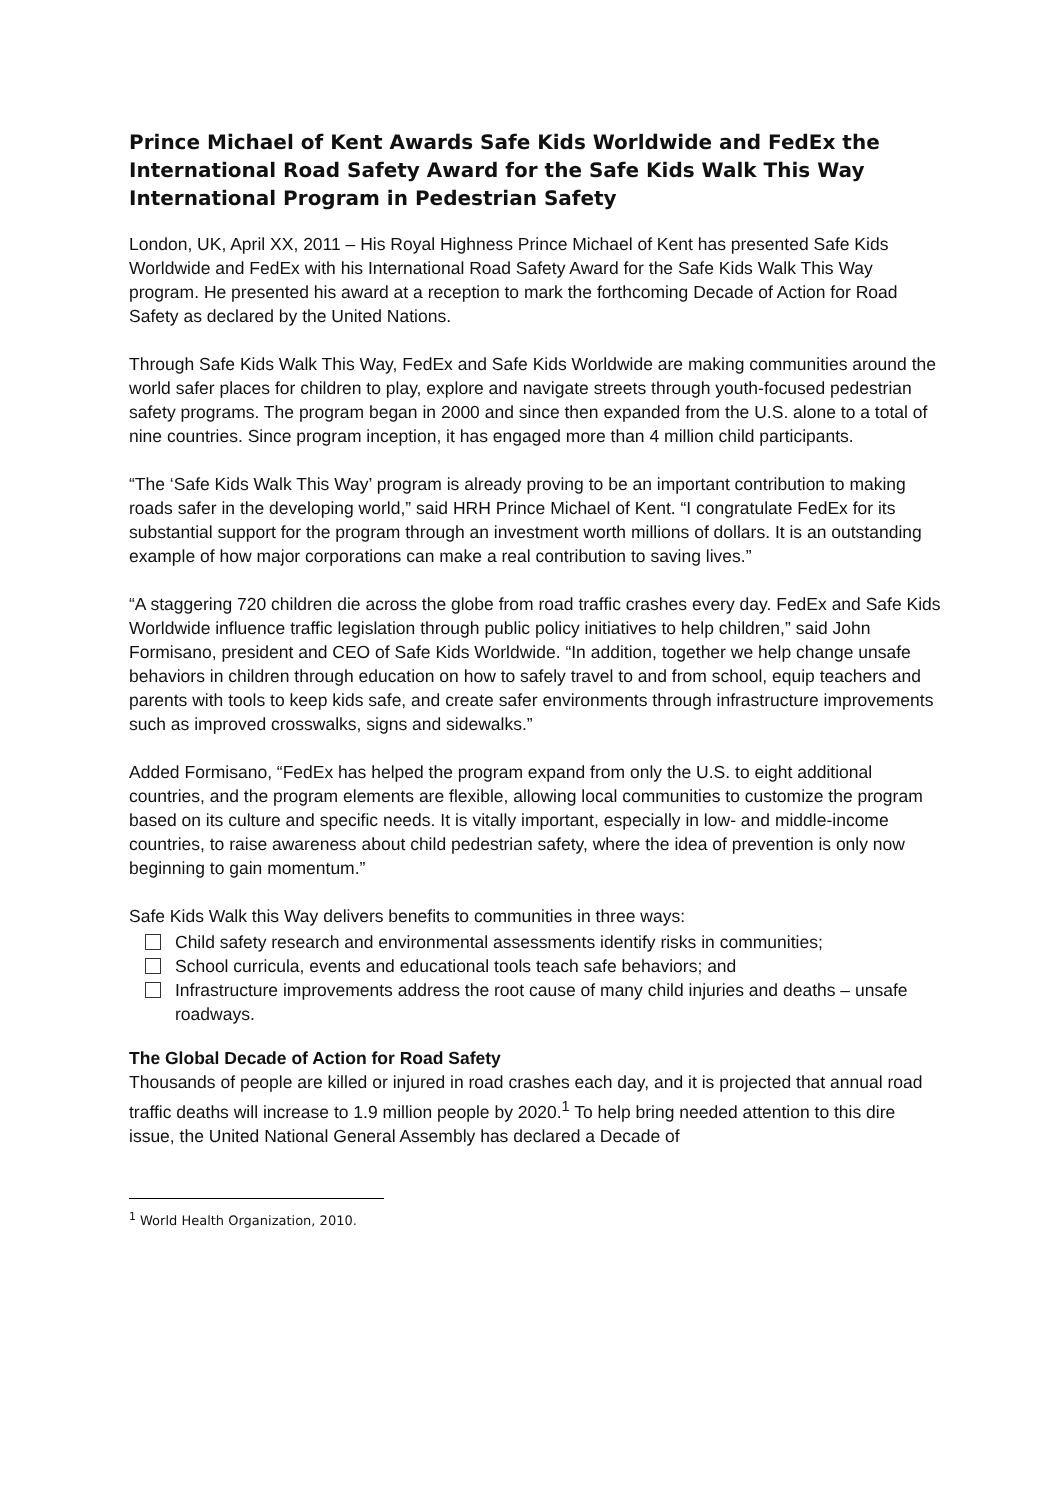Prince Michael of Kent Awards Safe Kids Worldwide and FedEx the International Road Safety Award for the Safe Kids Walk This Way International Program in Pedestrian Safety
London, UK, April XX, 2011 – His Royal Highness Prince Michael of Kent has presented Safe Kids Worldwide and FedEx with his International Road Safety Award for the Safe Kids Walk This Way program. He presented his award at a reception to mark the forthcoming Decade of Action for Road Safety as declared by the United Nations.
Through Safe Kids Walk This Way, FedEx and Safe Kids Worldwide are making communities around the world safer places for children to play, explore and navigate streets through youth-focused pedestrian safety programs. The program began in 2000 and since then expanded from the U.S. alone to a total of nine countries. Since program inception, it has engaged more than 4 million child participants.
“The ‘Safe Kids Walk This Way’ program is already proving to be an important contribution to making roads safer in the developing world,” said HRH Prince Michael of Kent. “I congratulate FedEx for its substantial support for the program through an investment worth millions of dollars. It is an outstanding example of how major corporations can make a real contribution to saving lives.”
“A staggering 720 children die across the globe from road traffic crashes every day. FedEx and Safe Kids Worldwide influence traffic legislation through public policy initiatives to help children,” said John Formisano, president and CEO of Safe Kids Worldwide. “In addition, together we help change unsafe behaviors in children through education on how to safely travel to and from school, equip teachers and parents with tools to keep kids safe, and create safer environments through infrastructure improvements such as improved crosswalks, signs and sidewalks.”
Added Formisano, “FedEx has helped the program expand from only the U.S. to eight additional countries, and the program elements are flexible, allowing local communities to customize the program based on its culture and specific needs. It is vitally important, especially in low- and middle-income countries, to raise awareness about child pedestrian safety, where the idea of prevention is only now beginning to gain momentum.”
Safe Kids Walk this Way delivers benefits to communities in three ways:
Child safety research and environmental assessments identify risks in communities;
School curricula, events and educational tools teach safe behaviors; and
Infrastructure improvements address the root cause of many child injuries and deaths – unsafe roadways.
The Global Decade of Action for Road Safety
Thousands of people are killed or injured in road crashes each day, and it is projected that annual road traffic deaths will increase to 1.9 million people by 2020.<sup>1</sup> To help bring needed attention to this dire issue, the United National General Assembly has declared a Decade of
<sup>1</sup> World Health Organization, 2010.